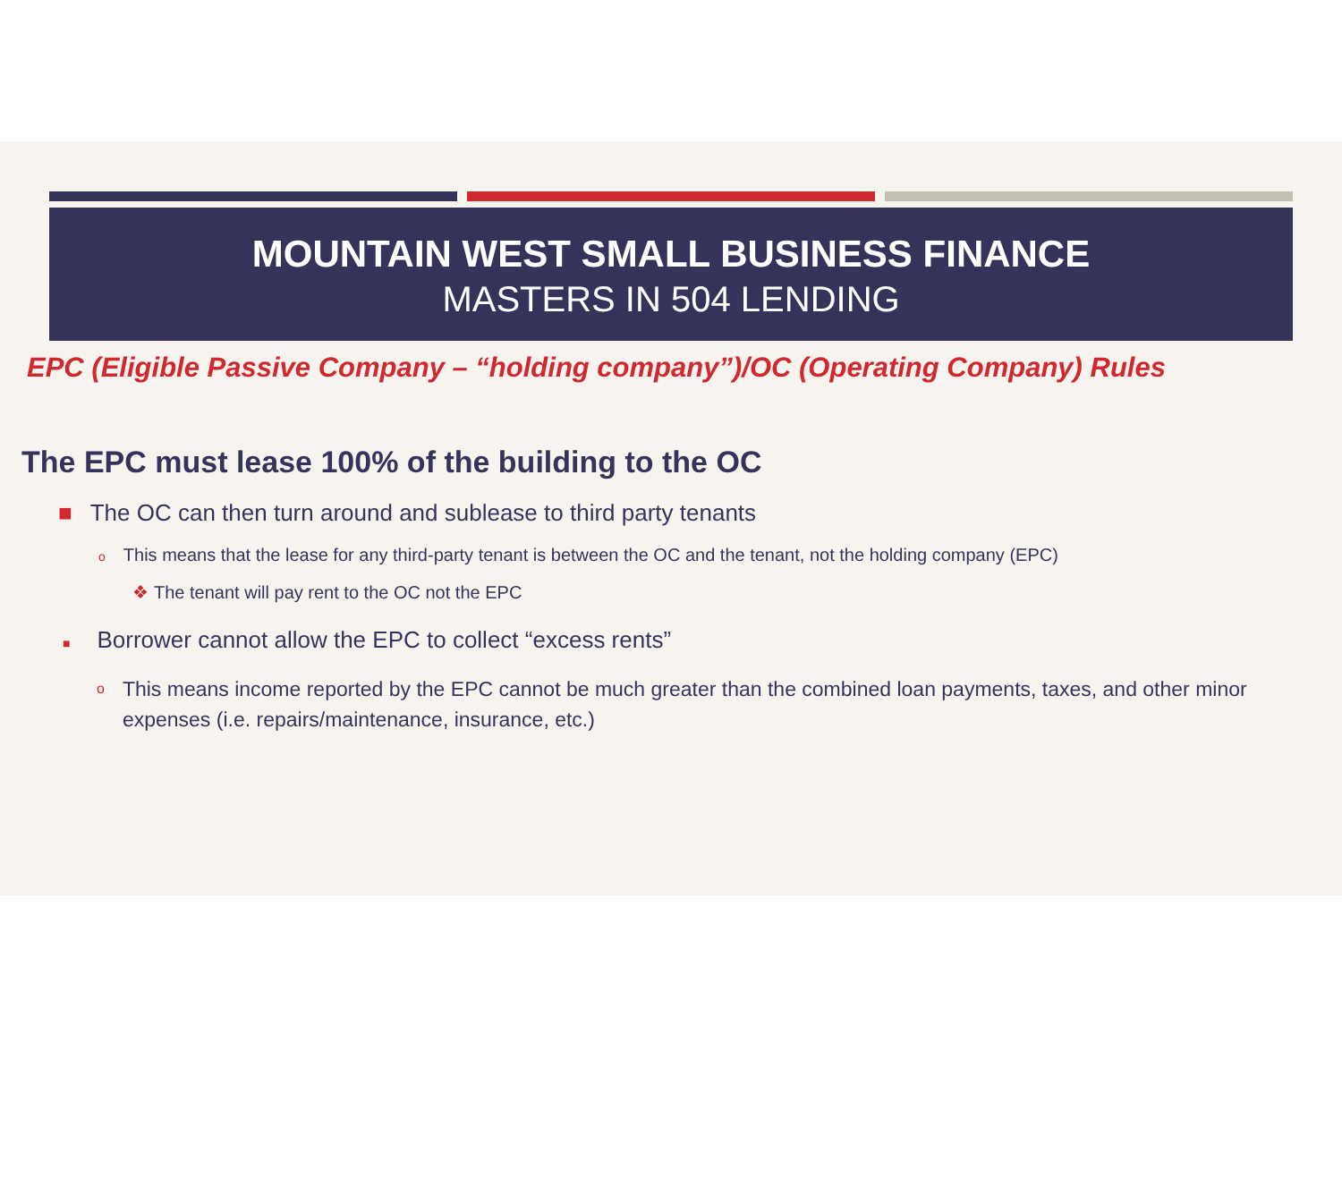MOUNTAIN WEST SMALL BUSINESS FINANCE
MASTERS IN 504 LENDING
EPC (Eligible Passive Company – “holding company”)/OC (Operating Company) Rules
The EPC must lease 100% of the building to the OC
■ The OC can then turn around and sublease to third party tenants
o This means that the lease for any third-party tenant is between the OC and the tenant, not the holding company (EPC)
❖ The tenant will pay rent to the OC not the EPC
■ Borrower cannot allow the EPC to collect “excess rents”
o This means income reported by the EPC cannot be much greater than the combined loan payments, taxes, and other minor expenses (i.e. repairs/maintenance, insurance, etc.)